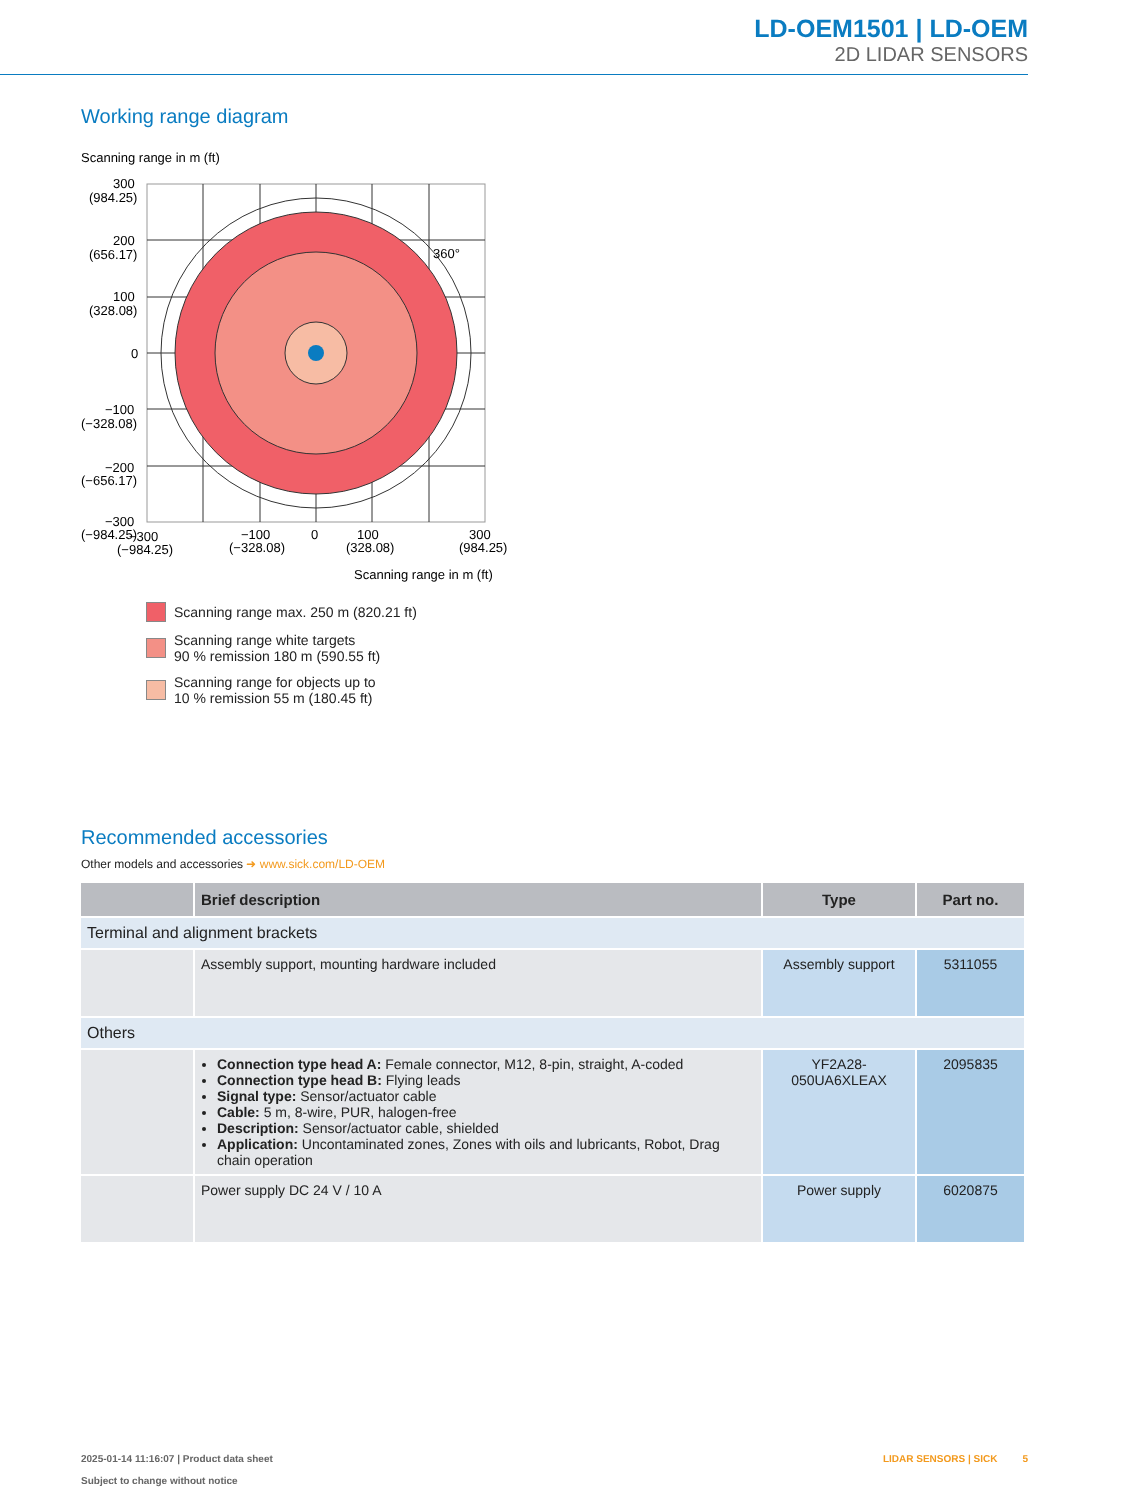LD-OEM1501 | LD-OEM
2D LIDAR SENSORS
Working range diagram
Scanning range in m (ft)
360°
300
(984.25)
200
(656.17)
100
(328.08)
0
−100
(−328.08)
−200
(−656.17)
−300
(−984.25)
−300
(−984.25)
−100
(−328.08)
0
100
(328.08)
300
(984.25)
Scanning range in m (ft)
Scanning range max. 250 m (820.21 ft)
Scanning range white targets
90 % remission 180 m (590.55 ft)
Scanning range for objects up to
10 % remission 55 m (180.45 ft)
Recommended accessories
Other models and accessories ➜ www.sick.com/LD-OEM
| | Brief description | Type | Part no. |
| --- | --- | --- | --- |
| Terminal and alignment brackets | | | |
| | Assembly support, mounting hardware included | Assembly support | 5311055 |
| Others | | | |
| | Connection type head A: Female connector, M12, 8-pin, straight, A-coded Connection type head B: Flying leads Signal type: Sensor/actuator cable Cable: 5 m, 8-wire, PUR, halogen-free Description: Sensor/actuator cable, shielded Application: Uncontaminated zones, Zones with oils and lubricants, Robot, Drag chain operation | YF2A28- 050UA6XLEAX | 2095835 |
| | Power supply DC 24 V / 10 A | Power supply | 6020875 |
2025-01-14 11:16:07 | Product data sheet
Subject to change without notice
LIDAR SENSORS | SICK 5